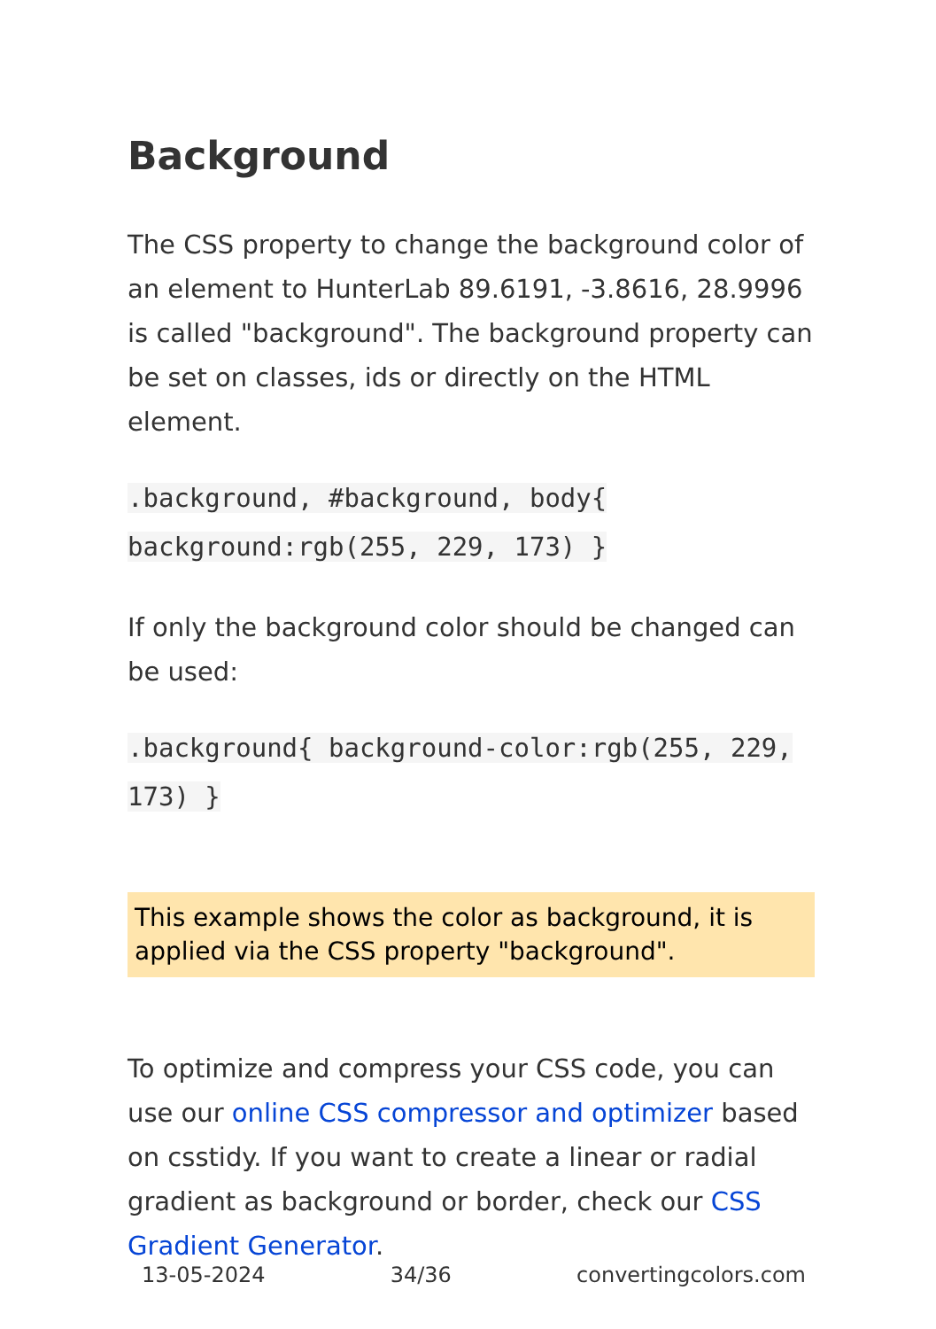Background
The CSS property to change the background color of an element to HunterLab 89.6191, -3.8616, 28.9996 is called "background". The background property can be set on classes, ids or directly on the HTML element.
.background, #background, body{ background:rgb(255, 229, 173) }
If only the background color should be changed can be used:
.background{ background-color:rgb(255, 229, 173) }
This example shows the color as background, it is applied via the CSS property "background".
To optimize and compress your CSS code, you can use our online CSS compressor and optimizer based on csstidy. If you want to create a linear or radial gradient as background or border, check our CSS Gradient Generator.
13-05-2024 34/36 convertingcolors.com